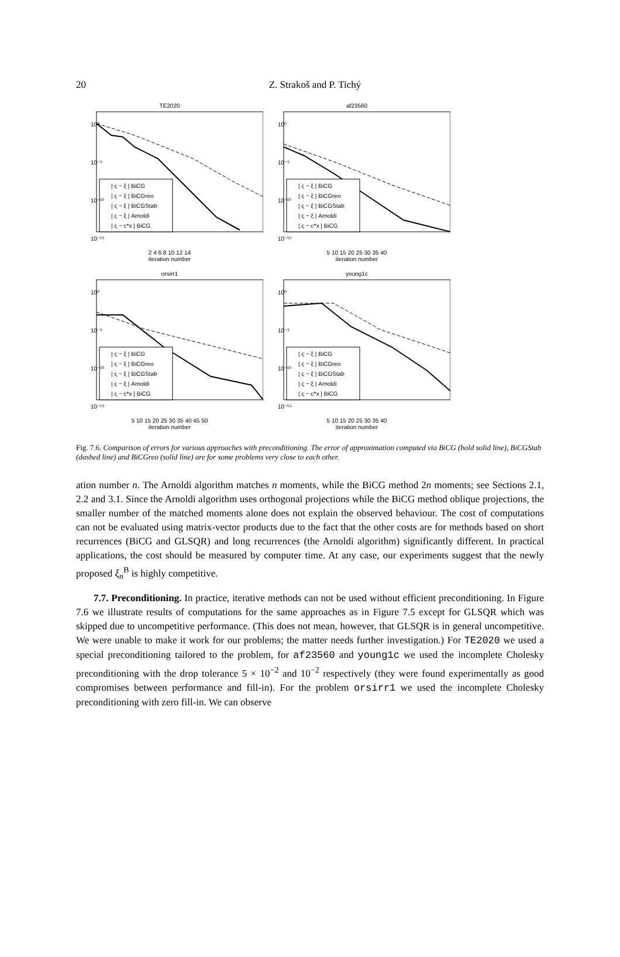20
Z. Strakoš and P. Tichý
TE2020
| ς − ξ | BiCG
| ς − ξ | BiCGreo
| ς − ξ | BiCGStab
| ς − ξ | Arnoldi
| ς − c*x | BiCG
10⁰
10⁻⁵
10⁻¹⁰
10⁻¹⁵
2 4 6 8 10 12 14
iteration number
af23560
| ς − ξ | BiCG
| ς − ξ | BiCGreo
| ς − ξ | BiCGStab
| ς − ξ | Arnoldi
| ς − c*x | BiCG
10⁰
10⁻⁵
10⁻¹⁰
10⁻¹⁵
5 10 15 20 25 30 35 40
iteration number
orsirr1
| ς − ξ | BiCG
| ς − ξ | BiCGreo
| ς − ξ | BiCGStab
| ς − ξ | Arnoldi
| ς − c*x | BiCG
10⁰
10⁻⁵
10⁻¹⁰
10⁻¹⁵
5 10 15 20 25 30 35 40 45 50
iteration number
young1c
| ς − ξ | BiCG
| ς − ξ | BiCGreo
| ς − ξ | BiCGStab
| ς − ξ | Arnoldi
| ς − c*x | BiCG
10⁰
10⁻⁵
10⁻¹⁰
10⁻¹⁵
5 10 15 20 25 30 35 40
iteration number
Fig. 7.6. Comparison of errors for various approaches with preconditioning. The error of approximation computed via BiCG (bold solid line), BiCGStab (dashed line) and BiCGreo (solid line) are for some problems very close to each other.
ation number n. The Arnoldi algorithm matches n moments, while the BiCG method 2n moments; see Sections 2.1, 2.2 and 3.1. Since the Arnoldi algorithm uses orthogonal projections while the BiCG method oblique projections, the smaller number of the matched moments alone does not explain the observed behaviour. The cost of computations can not be evaluated using matrix-vector products due to the fact that the other costs are for methods based on short recurrences (BiCG and GLSQR) and long recurrences (the Arnoldi algorithm) significantly different. In practical applications, the cost should be measured by computer time. At any case, our experiments suggest that the newly proposed ξ<sub>n</sub><sup>B</sup> is highly competitive.
7.7. Preconditioning. In practice, iterative methods can not be used without efficient preconditioning. In Figure 7.6 we illustrate results of computations for the same approaches as in Figure 7.5 except for GLSQR which was skipped due to uncompetitive performance. (This does not mean, however, that GLSQR is in general uncompetitive. We were unable to make it work for our problems; the matter needs further investigation.) For TE2020 we used a special preconditioning tailored to the problem, for af23560 and young1c we used the incomplete Cholesky preconditioning with the drop tolerance 5 × 10<sup>−2</sup> and 10<sup>−2</sup> respectively (they were found experimentally as good compromises between performance and fill-in). For the problem orsirr1 we used the incomplete Cholesky preconditioning with zero fill-in. We can observe